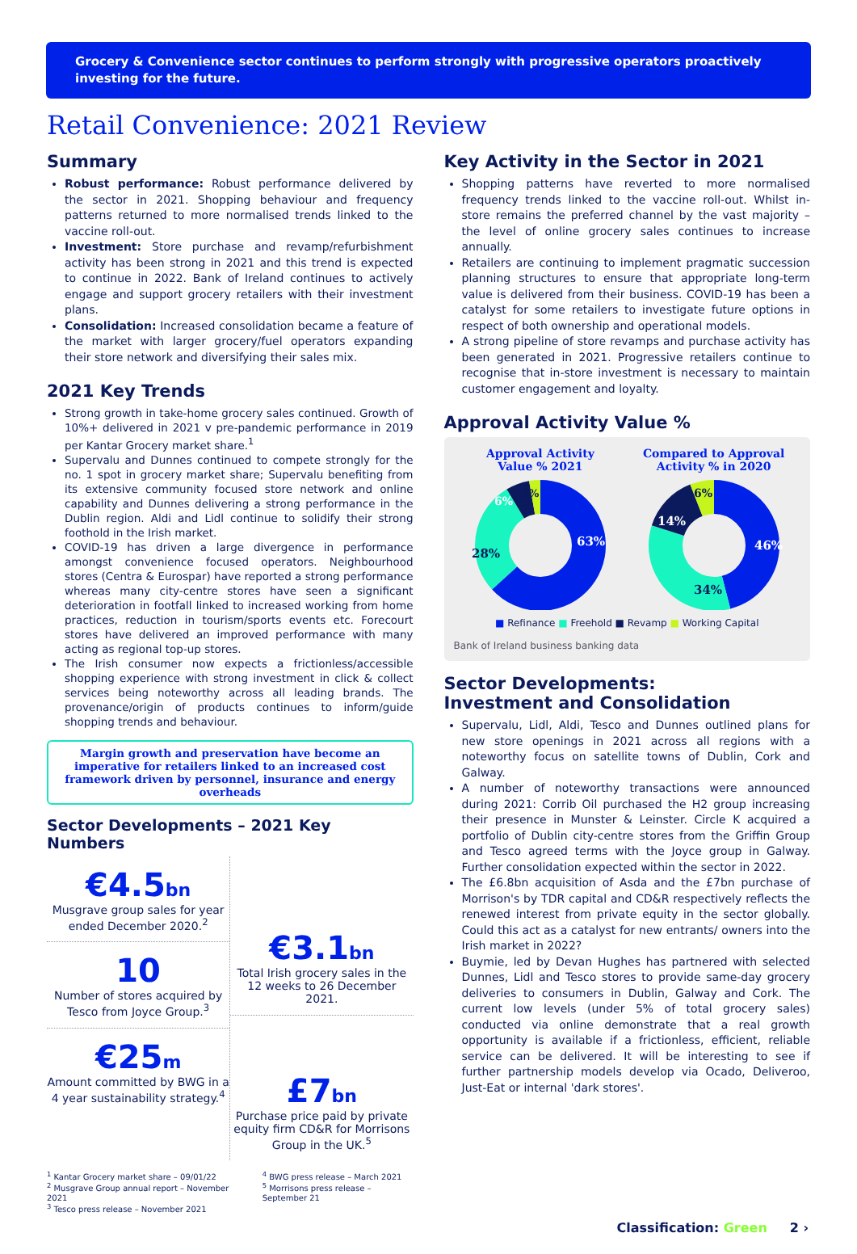Grocery & Convenience sector continues to perform strongly with progressive operators proactively investing for the future.
Retail Convenience: 2021 Review
Summary
Robust performance: Robust performance delivered by the sector in 2021. Shopping behaviour and frequency patterns returned to more normalised trends linked to the vaccine roll-out.
Investment: Store purchase and revamp/refurbishment activity has been strong in 2021 and this trend is expected to continue in 2022. Bank of Ireland continues to actively engage and support grocery retailers with their investment plans.
Consolidation: Increased consolidation became a feature of the market with larger grocery/fuel operators expanding their store network and diversifying their sales mix.
2021 Key Trends
Strong growth in take-home grocery sales continued. Growth of 10%+ delivered in 2021 v pre-pandemic performance in 2019 per Kantar Grocery market share.<sup>1</sup>
Supervalu and Dunnes continued to compete strongly for the no. 1 spot in grocery market share; Supervalu benefiting from its extensive community focused store network and online capability and Dunnes delivering a strong performance in the Dublin region. Aldi and Lidl continue to solidify their strong foothold in the Irish market.
COVID-19 has driven a large divergence in performance amongst convenience focused operators. Neighbourhood stores (Centra & Eurospar) have reported a strong performance whereas many city-centre stores have seen a significant deterioration in footfall linked to increased working from home practices, reduction in tourism/sports events etc. Forecourt stores have delivered an improved performance with many acting as regional top-up stores.
The Irish consumer now expects a frictionless/accessible shopping experience with strong investment in click & collect services being noteworthy across all leading brands. The provenance/origin of products continues to inform/guide shopping trends and behaviour.
Margin growth and preservation have become an imperative for retailers linked to an increased cost framework driven by personnel, insurance and energy overheads
Sector Developments – 2021 Key Numbers
€4.5bn
Musgrave group sales for year ended December 2020.<sup>2</sup>
10
Number of stores acquired by Tesco from Joyce Group.<sup>3</sup>
€25m
Amount committed by BWG in a 4 year sustainability strategy.<sup>4</sup>
€3.1bn
Total Irish grocery sales in the 12 weeks to 26 December 2021.
£7bn
Purchase price paid by private equity firm CD&R for Morrisons Group in the UK.<sup>5</sup>
<sup>1</sup> Kantar Grocery market share – 09/01/22
<sup>2</sup> Musgrave Group annual report – November 2021
<sup>3</sup> Tesco press release – November 2021
<sup>4</sup> BWG press release – March 2021
<sup>5</sup> Morrisons press release – September 21
Key Activity in the Sector in 2021
Shopping patterns have reverted to more normalised frequency trends linked to the vaccine roll-out. Whilst in-store remains the preferred channel by the vast majority – the level of online grocery sales continues to increase annually.
Retailers are continuing to implement pragmatic succession planning structures to ensure that appropriate long-term value is delivered from their business. COVID-19 has been a catalyst for some retailers to investigate future options in respect of both ownership and operational models.
A strong pipeline of store revamps and purchase activity has been generated in 2021. Progressive retailers continue to recognise that in-store investment is necessary to maintain customer engagement and loyalty.
Approval Activity Value %
Approval Activity
Value % 2021
63%
28%
6%
3%
Compared to Approval
Activity % in 2020
46%
34%
14%
6%
■ Refinance ■ Freehold ■ Revamp ■ Working Capital
Bank of Ireland business banking data
Sector Developments:
Investment and Consolidation
Supervalu, Lidl, Aldi, Tesco and Dunnes outlined plans for new store openings in 2021 across all regions with a noteworthy focus on satellite towns of Dublin, Cork and Galway.
A number of noteworthy transactions were announced during 2021: Corrib Oil purchased the H2 group increasing their presence in Munster & Leinster. Circle K acquired a portfolio of Dublin city-centre stores from the Griffin Group and Tesco agreed terms with the Joyce group in Galway. Further consolidation expected within the sector in 2022.
The £6.8bn acquisition of Asda and the £7bn purchase of Morrison's by TDR capital and CD&R respectively reflects the renewed interest from private equity in the sector globally. Could this act as a catalyst for new entrants/ owners into the Irish market in 2022?
Buymie, led by Devan Hughes has partnered with selected Dunnes, Lidl and Tesco stores to provide same-day grocery deliveries to consumers in Dublin, Galway and Cork. The current low levels (under 5% of total grocery sales) conducted via online demonstrate that a real growth opportunity is available if a frictionless, efficient, reliable service can be delivered. It will be interesting to see if further partnership models develop via Ocado, Deliveroo, Just-Eat or internal 'dark stores'.
Classification: Green 2 ›